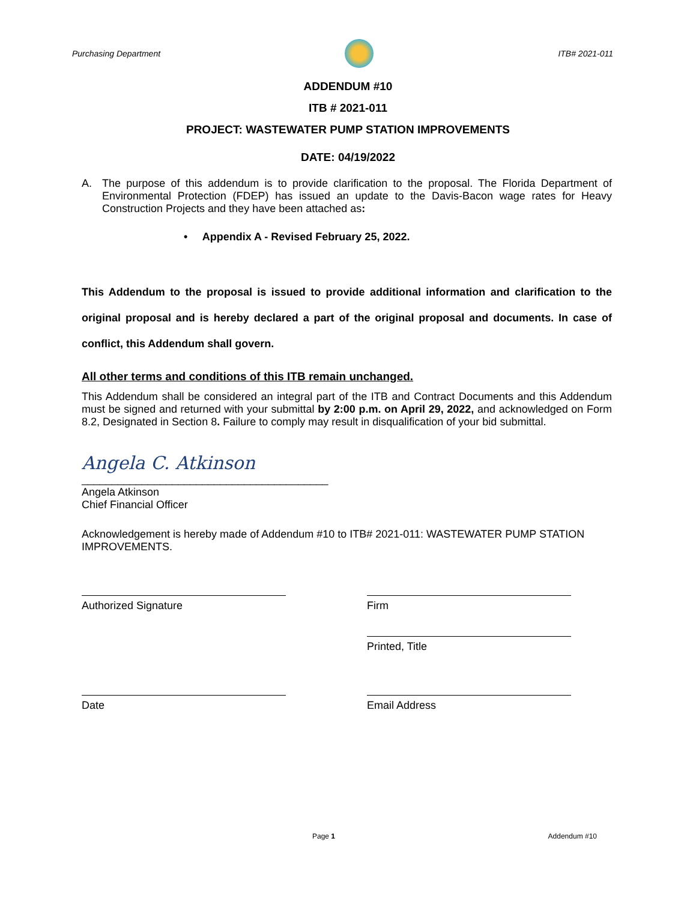Purchasing Department ITB# 2021-011
ADDENDUM #10
ITB # 2021-011
PROJECT: WASTEWATER PUMP STATION IMPROVEMENTS
DATE: 04/19/2022
A. The purpose of this addendum is to provide clarification to the proposal. The Florida Department of Environmental Protection (FDEP) has issued an update to the Davis-Bacon wage rates for Heavy Construction Projects and they have been attached as:
• Appendix A - Revised February 25, 2022.
This Addendum to the proposal is issued to provide additional information and clarification to the original proposal and is hereby declared a part of the original proposal and documents. In case of conflict, this Addendum shall govern.
All other terms and conditions of this ITB remain unchanged.
This Addendum shall be considered an integral part of the ITB and Contract Documents and this Addendum must be signed and returned with your submittal by 2:00 p.m. on April 29, 2022, and acknowledged on Form 8.2, Designated in Section 8. Failure to comply may result in disqualification of your bid submittal.
Angela C. Atkinson
_________________________________________
Angela Atkinson
Chief Financial Officer
Acknowledgement is hereby made of Addendum #10 to ITB# 2021-011: WASTEWATER PUMP STATION IMPROVEMENTS.
Authorized Signature Firm
Printed, Title
Date Email Address
Page 1 Addendum #10